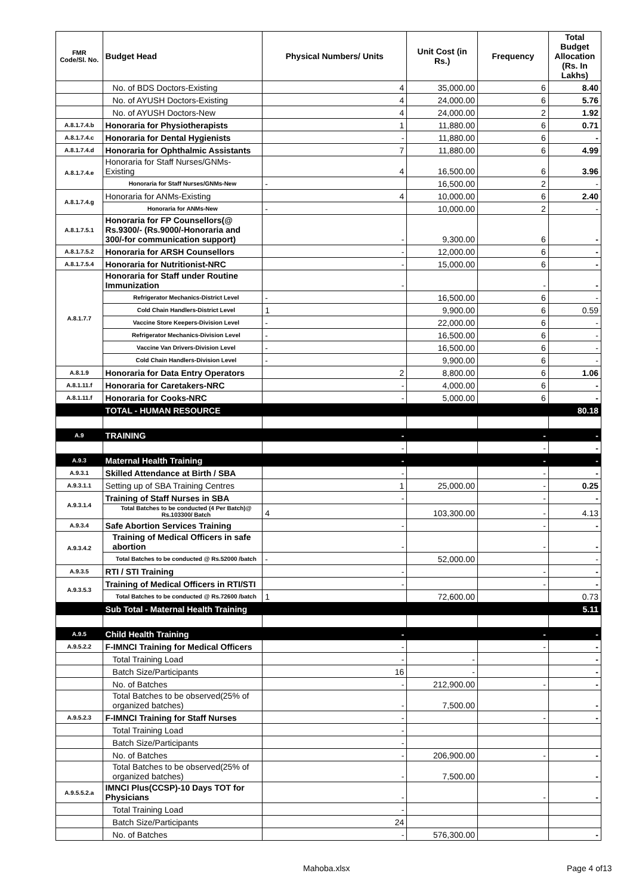| FMR Code/Sl. No. | Budget Head | Physical Numbers/ Units | Unit Cost (in Rs.) | Frequency | Total Budget Allocation (Rs. In Lakhs) |
| --- | --- | --- | --- | --- | --- |
| | No. of BDS Doctors-Existing | 4 | 35,000.00 | 6 | 8.40 |
| | No. of AYUSH Doctors-Existing | 4 | 24,000.00 | 6 | 5.76 |
| | No. of AYUSH Doctors-New | 4 | 24,000.00 | 2 | 1.92 |
| A.8.1.7.4.b | Honoraria for Physiotherapists | 1 | 11,880.00 | 6 | 0.71 |
| A.8.1.7.4.c | Honoraria for Dental Hygienists | - | 11,880.00 | 6 | - |
| A.8.1.7.4.d | Honoraria for Ophthalmic Assistants | 7 | 11,880.00 | 6 | 4.99 |
| A.8.1.7.4.e | Honoraria for Staff Nurses/GNMs-Existing | 4 | 16,500.00 | 6 | 3.96 |
| | Honoraria for Staff Nurses/GNMs-New | - | 16,500.00 | 2 | - |
| A.8.1.7.4.g | Honoraria for ANMs-Existing | 4 | 10,000.00 | 6 | 2.40 |
| | Honoraria for ANMs-New | - | 10,000.00 | 2 | - |
| A.8.1.7.5.1 | Honoraria for FP Counsellors(@ Rs.9300/- (Rs.9000/-Honoraria and 300/-for communication support) | - | 9,300.00 | 6 | - |
| A.8.1.7.5.2 | Honoraria for ARSH Counsellors | - | 12,000.00 | 6 | - |
| A.8.1.7.5.4 | Honoraria for Nutritionist-NRC | - | 15,000.00 | 6 | - |
| A.8.1.7.7 | Honoraria for Staff under Routine Immunization | - | | - | - |
| | Refrigerator Mechanics-District Level | - | 16,500.00 | 6 | - |
| | Cold Chain Handlers-District Level | 1 | 9,900.00 | 6 | 0.59 |
| | Vaccine Store Keepers-Division Level | - | 22,000.00 | 6 | - |
| | Refrigerator Mechanics-Division Level | - | 16,500.00 | 6 | - |
| | Vaccine Van Drivers-Division Level | - | 16,500.00 | 6 | - |
| | Cold Chain Handlers-Division Level | - | 9,900.00 | 6 | - |
| A.8.1.9 | Honoraria for Data Entry Operators | 2 | 8,800.00 | 6 | 1.06 |
| A.8.1.11.f | Honoraria for Caretakers-NRC | - | 4,000.00 | 6 | - |
| A.8.1.11.f | Honoraria for Cooks-NRC | - | 5,000.00 | 6 | - |
| | TOTAL - HUMAN RESOURCE | | | | 80.18 |
| A.9 | TRAINING | - | | - | - |
| | | - | | - | - |
| A.9.3 | Maternal Health Training | - | | - | - |
| A.9.3.1 | Skilled Attendance at Birth / SBA | - | | - | - |
| A.9.3.1.1 | Setting up of SBA Training Centres | 1 | 25,000.00 | - | 0.25 |
| A.9.3.1.4 | Training of Staff Nurses in SBA | - | | - | - |
| | Total Batches to be conducted (4 Per Batch)@ Rs.103300/ Batch | 4 | 103,300.00 | - | 4.13 |
| A.9.3.4 | Safe Abortion Services Training | - | | - | - |
| A.9.3.4.2 | Training of Medical Officers in safe abortion | - | | - | - |
| | Total Batches to be conducted @ Rs.52000 /batch | - | 52,000.00 | | - |
| A.9.3.5 | RTI / STI Training | - | | - | - |
| A.9.3.5.3 | Training of Medical Officers in RTI/STI | - | | - | - |
| | Total Batches to be conducted @ Rs.72600 /batch | 1 | 72,600.00 | | 0.73 |
| | Sub Total - Maternal Health Training | | | | 5.11 |
| A.9.5 | Child Health Training | - | | - | - |
| A.9.5.2.2 | F-IMNCI Training for Medical Officers | - | | - | - |
| | Total Training Load | - | - | | - |
| | Batch Size/Participants | 16 | - | | - |
| | No. of Batches | - | 212,900.00 | - | - |
| | Total Batches to be observed(25% of organized batches) | - | 7,500.00 | | - |
| A.9.5.2.3 | F-IMNCI Training for Staff Nurses | - | | - | - |
| | Total Training Load | - | | | |
| | Batch Size/Participants | - | | | |
| | No. of Batches | - | 206,900.00 | - | - |
| | Total Batches to be observed(25% of organized batches) | - | 7,500.00 | | - |
| A.9.5.5.2.a | IMNCI Plus(CCSP)-10 Days TOT for Physicians | - | | - | - |
| | Total Training Load | - | | | |
| | Batch Size/Participants | 24 | | | |
| | No. of Batches | - | 576,300.00 | | - |
Mahoba.xlsx Page 4 of13